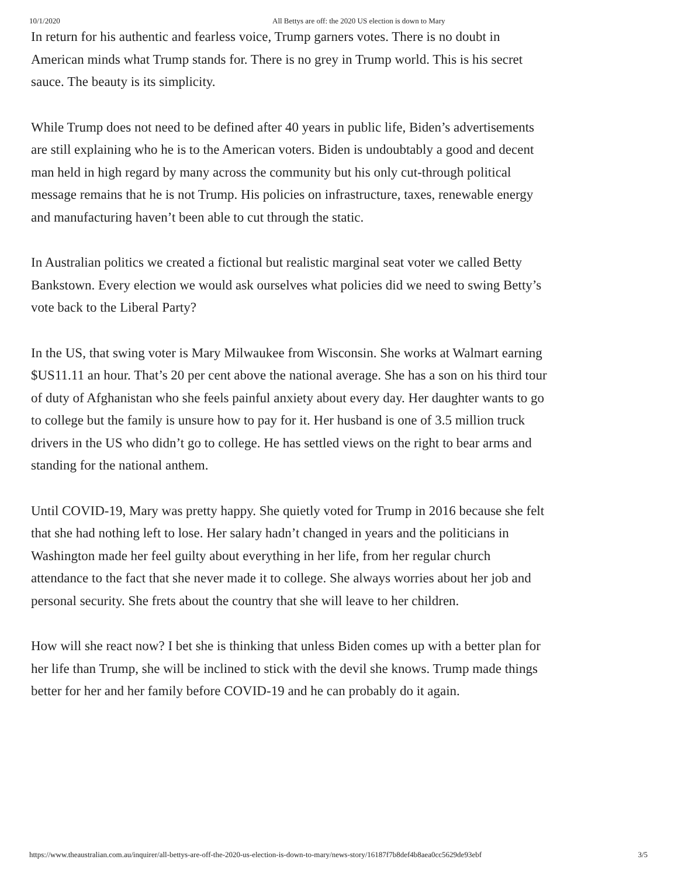10/1/2020 All Bettys are off: the 2020 US election is down to Mary
In return for his authentic and fearless voice, Trump garners votes. There is no doubt in American minds what Trump stands for. There is no grey in Trump world. This is his secret sauce. The beauty is its simplicity.
While Trump does not need to be defined after 40 years in public life, Biden’s advertisements are still explaining who he is to the American voters. Biden is undoubtably a good and decent man held in high regard by many across the community but his only cut-through political message remains that he is not Trump. His policies on infrastructure, taxes, renewable energy and manufacturing haven’t been able to cut through the static.
In Australian politics we created a fictional but realistic marginal seat voter we called Betty Bankstown. Every election we would ask ourselves what policies did we need to swing Betty’s vote back to the Liberal Party?
In the US, that swing voter is Mary Milwaukee from Wisconsin. She works at Walmart earning $US11.11 an hour. That’s 20 per cent above the national average. She has a son on his third tour of duty of Afghanistan who she feels painful anxiety about every day. Her daughter wants to go to college but the family is unsure how to pay for it. Her husband is one of 3.5 million truck drivers in the US who didn’t go to college. He has settled views on the right to bear arms and standing for the national anthem.
Until COVID-19, Mary was pretty happy. She quietly voted for Trump in 2016 because she felt that she had nothing left to lose. Her salary hadn’t changed in years and the politicians in Washington made her feel guilty about everything in her life, from her regular church attendance to the fact that she never made it to college. She always worries about her job and personal security. She frets about the country that she will leave to her children.
How will she react now? I bet she is thinking that unless Biden comes up with a better plan for her life than Trump, she will be inclined to stick with the devil she knows. Trump made things better for her and her family before COVID-19 and he can probably do it again.
https://www.theaustralian.com.au/inquirer/all-bettys-are-off-the-2020-us-election-is-down-to-mary/news-story/16187f7b8def4b8aea0cc5629de93ebf 3/5